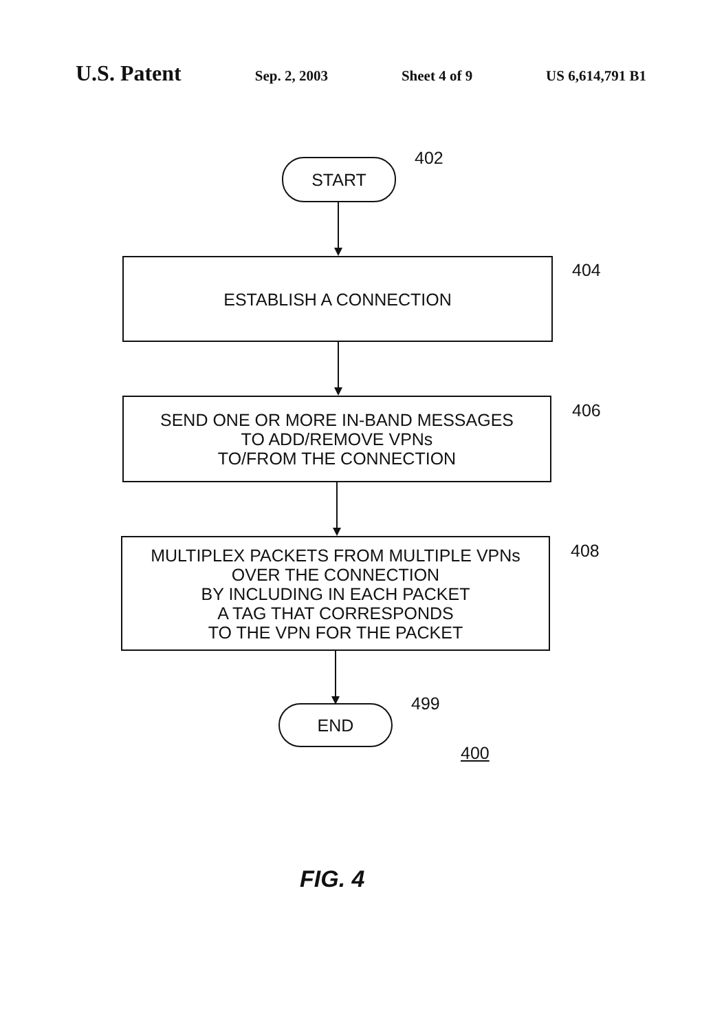U.S. Patent
Sep. 2, 2003 Sheet 4 of 9 US 6,614,791 B1
START 402
ESTABLISH A CONNECTION 404
SEND ONE OR MORE IN-BAND MESSAGES
TO ADD/REMOVE VPNs
TO/FROM THE CONNECTION
406
MULTIPLEX PACKETS FROM MULTIPLE VPNs
OVER THE CONNECTION
BY INCLUDING IN EACH PACKET
A TAG THAT CORRESPONDS
TO THE VPN FOR THE PACKET
408
END 499
400
FIG. 4